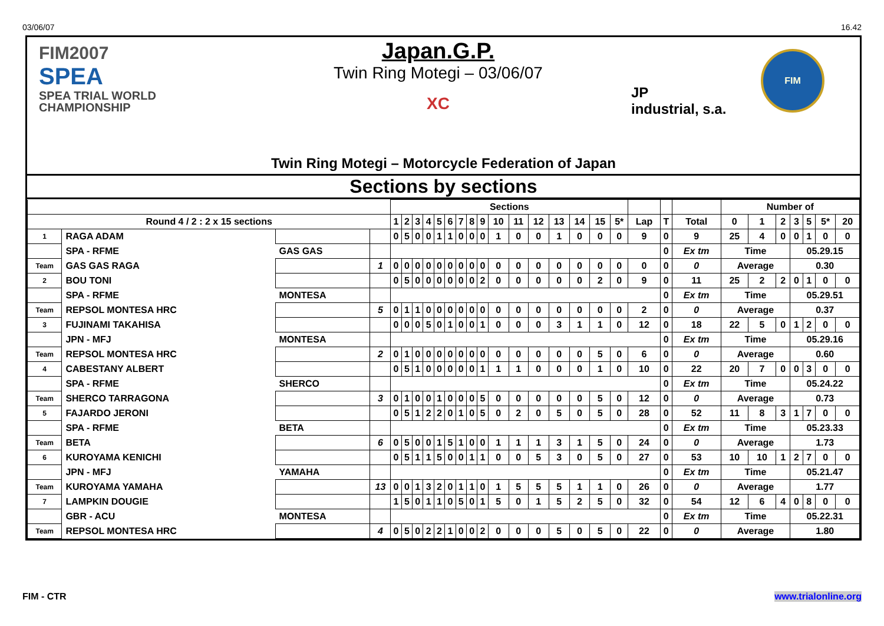03/06/07 16.42
FIM2007
SPEA
SPEA TRIAL WORLD
CHAMPIONSHIP
Japan.G.P.
Twin Ring Motegi – 03/06/07
XC
JP
industrial, s.a.
FIM
Twin Ring Motegi – Motorcycle Federation of Japan
Sections by sections
| | | | | Sections | | | | | | | | | | | | | | | | | | | Number of | | | | | | |
| --- | --- | --- | --- | --- | --- | --- | --- | --- | --- | --- | --- | --- | --- | --- | --- | --- | --- | --- | --- | --- | --- | --- | --- | --- | --- | --- | --- | --- | --- |
| Round 4 / 2 : 2 x 15 sections | | | | 1 | 2 | 3 | 4 | 5 | 6 | 7 | 8 | 9 | 10 | 11 | 12 | 13 | 14 | 15 | 5* | Lap | T | Total | 0 | 1 | 2 | 3 | 5 | 5* | 20 |
| 1 | RAGA ADAM | | | 0 | 5 | 0 | 0 | 1 | 1 | 0 | 0 | 0 | 1 | 0 | 0 | 1 | 0 | 0 | 0 | 9 | 0 | 9 | 25 | 4 | 0 | 0 | 1 | 0 | 0 |
| | SPA - RFME | GAS GAS | | | | | | | | | | | | | | | | | | | 0 | Ex tm | Time | | | 05.29.15 | | | |
| Team | GAS GAS RAGA | | 1 | 0 | 0 | 0 | 0 | 0 | 0 | 0 | 0 | 0 | 0 | 0 | 0 | 0 | 0 | 0 | 0 | 0 | 0 | 0 | Average | | | 0.30 | | | |
| 2 | BOU TONI | | | 0 | 5 | 0 | 0 | 0 | 0 | 0 | 0 | 2 | 0 | 0 | 0 | 0 | 0 | 2 | 0 | 9 | 0 | 11 | 25 | 2 | 2 | 0 | 1 | 0 | 0 |
| | SPA - RFME | MONTESA | | | | | | | | | | | | | | | | | | | 0 | Ex tm | Time | | | 05.29.51 | | | |
| Team | REPSOL MONTESA HRC | | 5 | 0 | 1 | 1 | 0 | 0 | 0 | 0 | 0 | 0 | 0 | 0 | 0 | 0 | 0 | 0 | 0 | 2 | 0 | 0 | Average | | | 0.37 | | | |
| 3 | FUJINAMI TAKAHISA | | | 0 | 0 | 0 | 5 | 0 | 1 | 0 | 0 | 1 | 0 | 0 | 0 | 3 | 1 | 1 | 0 | 12 | 0 | 18 | 22 | 5 | 0 | 1 | 2 | 0 | 0 |
| | JPN - MFJ | MONTESA | | | | | | | | | | | | | | | | | | | 0 | Ex tm | Time | | | 05.29.16 | | | |
| Team | REPSOL MONTESA HRC | | 2 | 0 | 1 | 0 | 0 | 0 | 0 | 0 | 0 | 0 | 0 | 0 | 0 | 0 | 0 | 5 | 0 | 6 | 0 | 0 | Average | | | 0.60 | | | |
| 4 | CABESTANY ALBERT | | | 0 | 5 | 1 | 0 | 0 | 0 | 0 | 0 | 1 | 1 | 1 | 0 | 0 | 0 | 1 | 0 | 10 | 0 | 22 | 20 | 7 | 0 | 0 | 3 | 0 | 0 |
| | SPA - RFME | SHERCO | | | | | | | | | | | | | | | | | | | 0 | Ex tm | Time | | | 05.24.22 | | | |
| Team | SHERCO TARRAGONA | | 3 | 0 | 1 | 0 | 0 | 1 | 0 | 0 | 0 | 5 | 0 | 0 | 0 | 0 | 0 | 5 | 0 | 12 | 0 | 0 | Average | | | 0.73 | | | |
| 5 | FAJARDO JERONI | | | 0 | 5 | 1 | 2 | 2 | 0 | 1 | 0 | 5 | 0 | 2 | 0 | 5 | 0 | 5 | 0 | 28 | 0 | 52 | 11 | 8 | 3 | 1 | 7 | 0 | 0 |
| | SPA - RFME | BETA | | | | | | | | | | | | | | | | | | | 0 | Ex tm | Time | | | 05.23.33 | | | |
| Team | BETA | | 6 | 0 | 5 | 0 | 0 | 1 | 5 | 1 | 0 | 0 | 1 | 1 | 1 | 3 | 1 | 5 | 0 | 24 | 0 | 0 | Average | | | 1.73 | | | |
| 6 | KUROYAMA KENICHI | | | 0 | 5 | 1 | 1 | 5 | 0 | 0 | 1 | 1 | 0 | 0 | 5 | 3 | 0 | 5 | 0 | 27 | 0 | 53 | 10 | 10 | 1 | 2 | 7 | 0 | 0 |
| | JPN - MFJ | YAMAHA | | | | | | | | | | | | | | | | | | | 0 | Ex tm | Time | | | 05.21.47 | | | |
| Team | KUROYAMA YAMAHA | | 13 | 0 | 0 | 1 | 3 | 2 | 0 | 1 | 1 | 0 | 1 | 5 | 5 | 5 | 1 | 1 | 0 | 26 | 0 | 0 | Average | | | 1.77 | | | |
| 7 | LAMPKIN DOUGIE | | | 1 | 5 | 0 | 1 | 1 | 0 | 5 | 0 | 1 | 5 | 0 | 1 | 5 | 2 | 5 | 0 | 32 | 0 | 54 | 12 | 6 | 4 | 0 | 8 | 0 | 0 |
| | GBR - ACU | MONTESA | | | | | | | | | | | | | | | | | | | 0 | Ex tm | Time | | | 05.22.31 | | | |
| Team | REPSOL MONTESA HRC | | 4 | 0 | 5 | 0 | 2 | 2 | 1 | 0 | 0 | 2 | 0 | 0 | 0 | 5 | 0 | 5 | 0 | 22 | 0 | 0 | Average | | | 1.80 | | | |
FIM - CTR www.trialonline.org